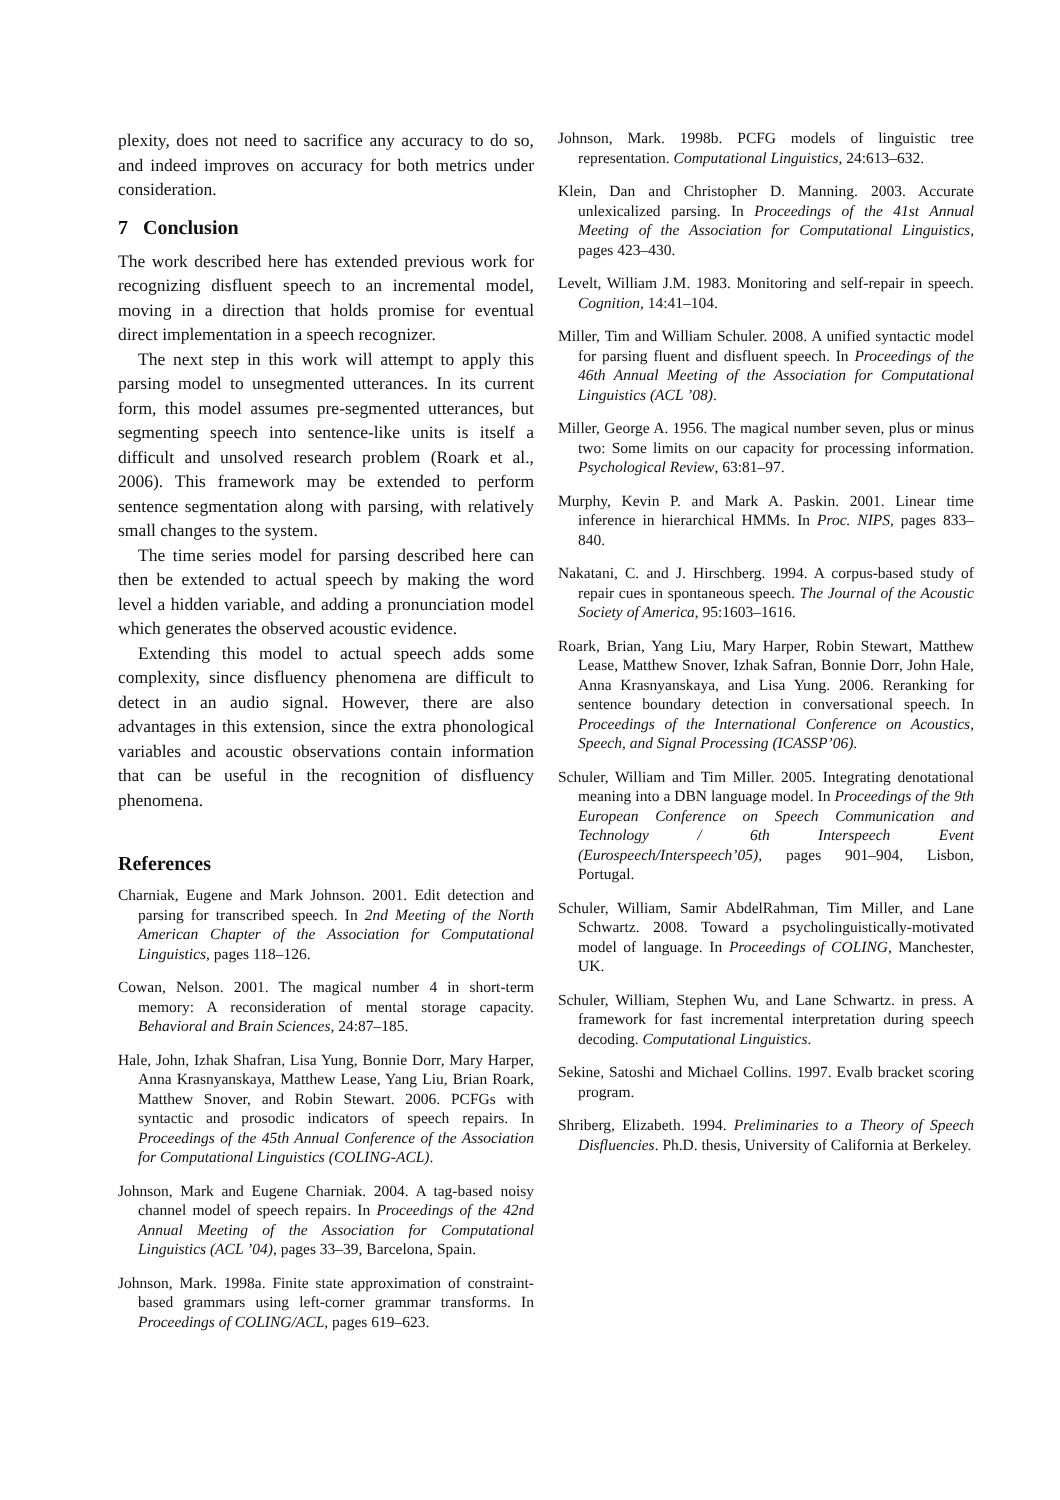plexity, does not need to sacrifice any accuracy to do so, and indeed improves on accuracy for both metrics under consideration.
7 Conclusion
The work described here has extended previous work for recognizing disfluent speech to an incremental model, moving in a direction that holds promise for eventual direct implementation in a speech recognizer.
The next step in this work will attempt to apply this parsing model to unsegmented utterances. In its current form, this model assumes pre-segmented utterances, but segmenting speech into sentence-like units is itself a difficult and unsolved research problem (Roark et al., 2006). This framework may be extended to perform sentence segmentation along with parsing, with relatively small changes to the system.
The time series model for parsing described here can then be extended to actual speech by making the word level a hidden variable, and adding a pronunciation model which generates the observed acoustic evidence.
Extending this model to actual speech adds some complexity, since disfluency phenomena are difficult to detect in an audio signal. However, there are also advantages in this extension, since the extra phonological variables and acoustic observations contain information that can be useful in the recognition of disfluency phenomena.
References
Charniak, Eugene and Mark Johnson. 2001. Edit detection and parsing for transcribed speech. In 2nd Meeting of the North American Chapter of the Association for Computational Linguistics, pages 118–126.
Cowan, Nelson. 2001. The magical number 4 in short-term memory: A reconsideration of mental storage capacity. Behavioral and Brain Sciences, 24:87–185.
Hale, John, Izhak Shafran, Lisa Yung, Bonnie Dorr, Mary Harper, Anna Krasnyanskaya, Matthew Lease, Yang Liu, Brian Roark, Matthew Snover, and Robin Stewart. 2006. PCFGs with syntactic and prosodic indicators of speech repairs. In Proceedings of the 45th Annual Conference of the Association for Computational Linguistics (COLING-ACL).
Johnson, Mark and Eugene Charniak. 2004. A tag-based noisy channel model of speech repairs. In Proceedings of the 42nd Annual Meeting of the Association for Computational Linguistics (ACL ’04), pages 33–39, Barcelona, Spain.
Johnson, Mark. 1998a. Finite state approximation of constraint-based grammars using left-corner grammar transforms. In Proceedings of COLING/ACL, pages 619–623.
Johnson, Mark. 1998b. PCFG models of linguistic tree representation. Computational Linguistics, 24:613–632.
Klein, Dan and Christopher D. Manning. 2003. Accurate unlexicalized parsing. In Proceedings of the 41st Annual Meeting of the Association for Computational Linguistics, pages 423–430.
Levelt, William J.M. 1983. Monitoring and self-repair in speech. Cognition, 14:41–104.
Miller, Tim and William Schuler. 2008. A unified syntactic model for parsing fluent and disfluent speech. In Proceedings of the 46th Annual Meeting of the Association for Computational Linguistics (ACL ’08).
Miller, George A. 1956. The magical number seven, plus or minus two: Some limits on our capacity for processing information. Psychological Review, 63:81–97.
Murphy, Kevin P. and Mark A. Paskin. 2001. Linear time inference in hierarchical HMMs. In Proc. NIPS, pages 833–840.
Nakatani, C. and J. Hirschberg. 1994. A corpus-based study of repair cues in spontaneous speech. The Journal of the Acoustic Society of America, 95:1603–1616.
Roark, Brian, Yang Liu, Mary Harper, Robin Stewart, Matthew Lease, Matthew Snover, Izhak Safran, Bonnie Dorr, John Hale, Anna Krasnyanskaya, and Lisa Yung. 2006. Reranking for sentence boundary detection in conversational speech. In Proceedings of the International Conference on Acoustics, Speech, and Signal Processing (ICASSP’06).
Schuler, William and Tim Miller. 2005. Integrating denotational meaning into a DBN language model. In Proceedings of the 9th European Conference on Speech Communication and Technology / 6th Interspeech Event (Eurospeech/Interspeech’05), pages 901–904, Lisbon, Portugal.
Schuler, William, Samir AbdelRahman, Tim Miller, and Lane Schwartz. 2008. Toward a psycholinguistically-motivated model of language. In Proceedings of COLING, Manchester, UK.
Schuler, William, Stephen Wu, and Lane Schwartz. in press. A framework for fast incremental interpretation during speech decoding. Computational Linguistics.
Sekine, Satoshi and Michael Collins. 1997. Evalb bracket scoring program.
Shriberg, Elizabeth. 1994. Preliminaries to a Theory of Speech Disfluencies. Ph.D. thesis, University of California at Berkeley.